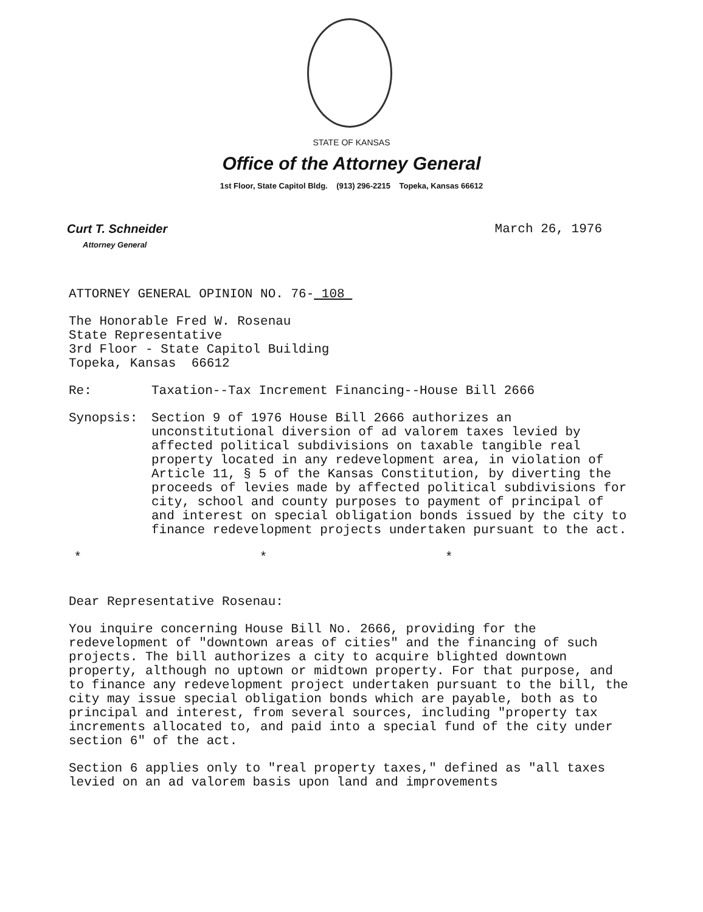STATE OF KANSAS
Office of the Attorney General
1st Floor, State Capitol Bldg. (913) 296-2215 Topeka, Kansas 66612
Curt T. Schneider
Attorney General
March 26, 1976
ATTORNEY GENERAL OPINION NO. 76- 108
The Honorable Fred W. Rosenau
State Representative
3rd Floor - State Capitol Building
Topeka, Kansas 66612
Re: Taxation--Tax Increment Financing--House Bill 2666
Synopsis: Section 9 of 1976 House Bill 2666 authorizes an unconstitutional diversion of ad valorem taxes levied by affected political subdivisions on taxable tangible real property located in any redevelopment area, in violation of Article 11, § 5 of the Kansas Constitution, by diverting the proceeds of levies made by affected political subdivisions for city, school and county purposes to payment of principal of and interest on special obligation bonds issued by the city to finance redevelopment projects undertaken pursuant to the act.
* * *
Dear Representative Rosenau:
You inquire concerning House Bill No. 2666, providing for the redevelopment of "downtown areas of cities" and the financing of such projects. The bill authorizes a city to acquire blighted downtown property, although no uptown or midtown property. For that purpose, and to finance any redevelopment project undertaken pursuant to the bill, the city may issue special obligation bonds which are payable, both as to principal and interest, from several sources, including "property tax increments allocated to, and paid into a special fund of the city under section 6" of the act.
Section 6 applies only to "real property taxes," defined as "all taxes levied on an ad valorem basis upon land and improvements